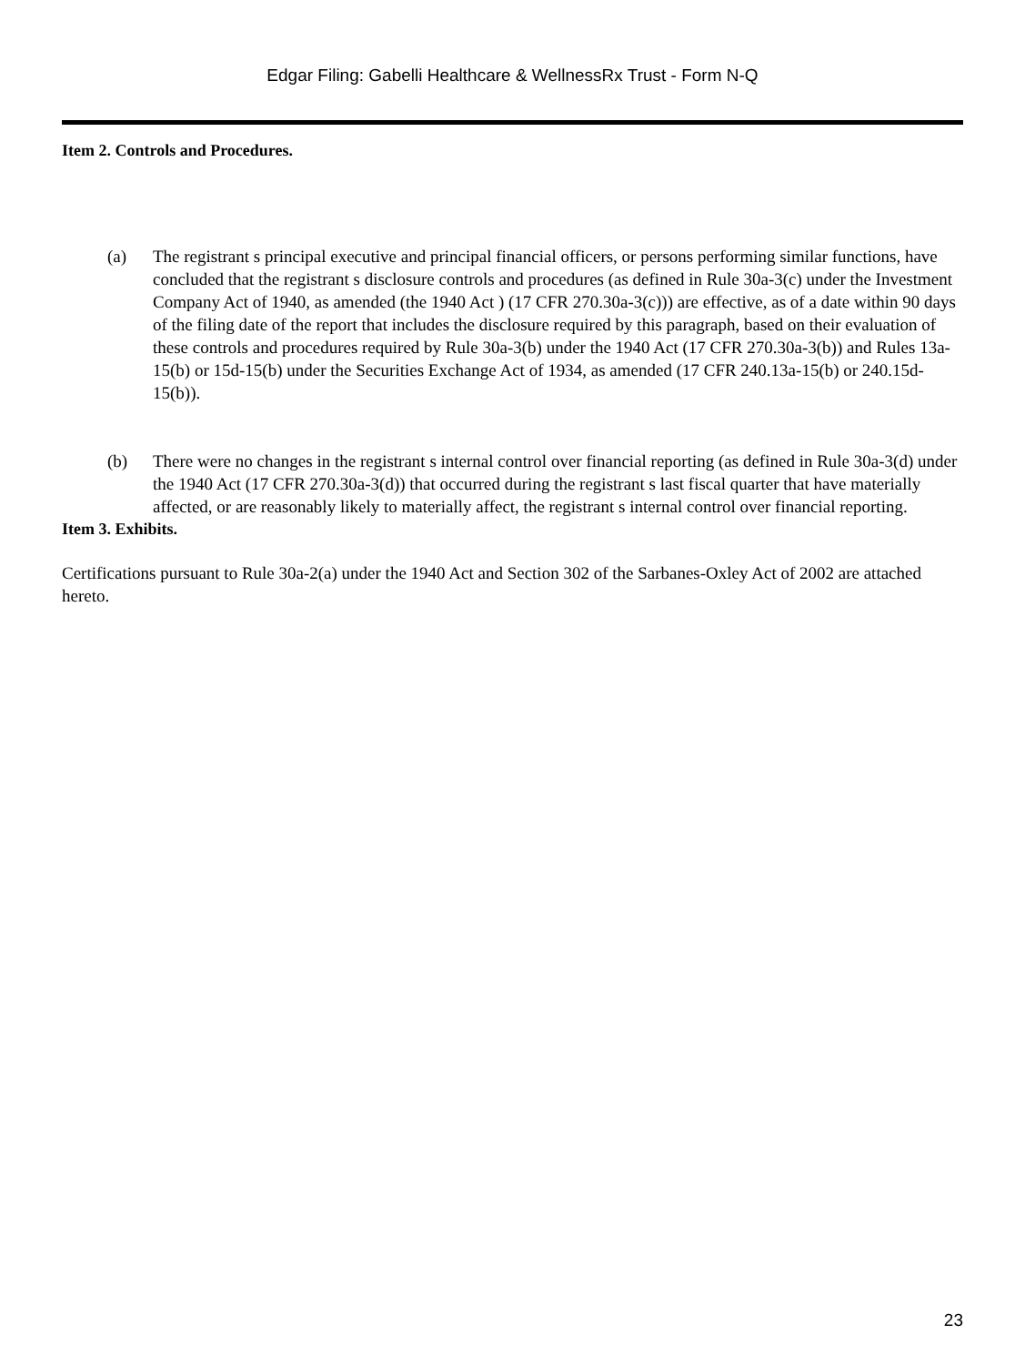Edgar Filing: Gabelli Healthcare & WellnessRx Trust - Form N-Q
Item 2. Controls and Procedures.
(a) The registrant s principal executive and principal financial officers, or persons performing similar functions, have concluded that the registrant s disclosure controls and procedures (as defined in Rule 30a-3(c) under the Investment Company Act of 1940, as amended (the 1940 Act ) (17 CFR 270.30a-3(c))) are effective, as of a date within 90 days of the filing date of the report that includes the disclosure required by this paragraph, based on their evaluation of these controls and procedures required by Rule 30a-3(b) under the 1940 Act (17 CFR 270.30a-3(b)) and Rules 13a-15(b) or 15d-15(b) under the Securities Exchange Act of 1934, as amended (17 CFR 240.13a-15(b) or 240.15d-15(b)).
(b) There were no changes in the registrant s internal control over financial reporting (as defined in Rule 30a-3(d) under the 1940 Act (17 CFR 270.30a-3(d)) that occurred during the registrant s last fiscal quarter that have materially affected, or are reasonably likely to materially affect, the registrant s internal control over financial reporting.
Item 3. Exhibits.
Certifications pursuant to Rule 30a-2(a) under the 1940 Act and Section 302 of the Sarbanes-Oxley Act of 2002 are attached hereto.
23